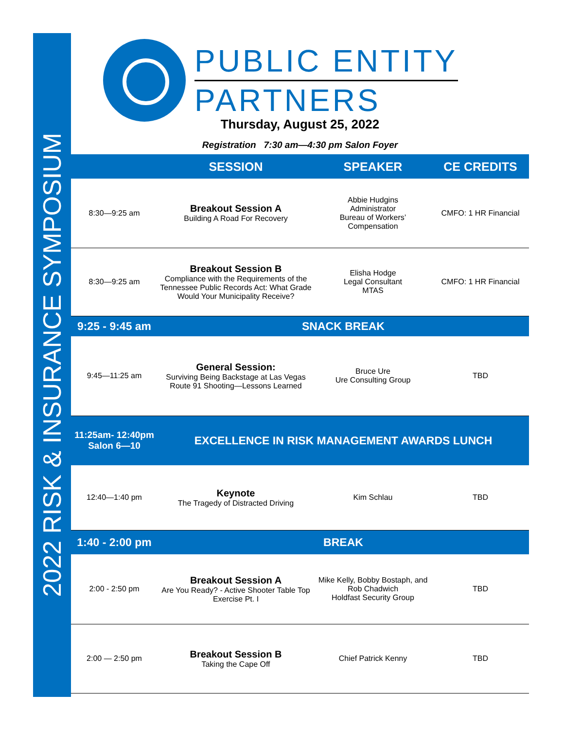2022 RISK & INSURANCE SYMPOSIUM
PUBLIC ENTITY
PARTNERS
Thursday, August 25, 2022
Registration 7:30 am—4:30 pm Salon Foyer
| | SESSION | SPEAKER | CE CREDITS |
| --- | --- | --- | --- |
| 8:30—9:25 am | Breakout Session A Building A Road For Recovery | Abbie Hudgins Administrator Bureau of Workers’ Compensation | CMFO: 1 HR Financial |
| 8:30—9:25 am | Breakout Session B Compliance with the Requirements of the Tennessee Public Records Act: What Grade Would Your Municipality Receive? | Elisha Hodge Legal Consultant MTAS | CMFO: 1 HR Financial |
| 9:25 - 9:45 am | SNACK BREAK | | |
| 9:45—11:25 am | General Session: Surviving Being Backstage at Las Vegas Route 91 Shooting—Lessons Learned | Bruce Ure Ure Consulting Group | TBD |
| 11:25am- 12:40pm Salon 6—10 | EXCELLENCE IN RISK MANAGEMENT AWARDS LUNCH | | |
| 12:40—1:40 pm | Keynote The Tragedy of Distracted Driving | Kim Schlau | TBD |
| 1:40 - 2:00 pm | BREAK | | |
| 2:00 - 2:50 pm | Breakout Session A Are You Ready? - Active Shooter Table Top Exercise Pt. I | Mike Kelly, Bobby Bostaph, and Rob Chadwich Holdfast Security Group | TBD |
| 2:00 — 2:50 pm | Breakout Session B Taking the Cape Off | Chief Patrick Kenny | TBD |